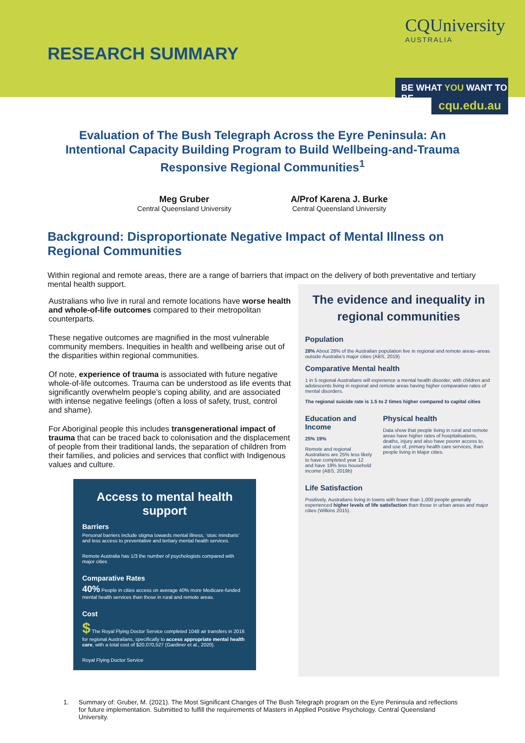RESEARCH SUMMARY
CQUniversity
AUSTRALIA
BE WHAT YOU WANT TO BE
cqu.edu.au
Evaluation of The Bush Telegraph Across the Eyre Peninsula: An Intentional Capacity Building Program to Build Wellbeing-and-Trauma Responsive Regional Communities<sup>1</sup>
Meg Gruber
Central Queensland University
A/Prof Karena J. Burke
Central Queensland University
Background: Disproportionate Negative Impact of Mental Illness on Regional Communities
Within regional and remote areas, there are a range of barriers that impact on the delivery of both preventative and tertiary mental health support.
Australians who live in rural and remote locations have worse health and whole-of-life outcomes compared to their metropolitan counterparts.
These negative outcomes are magnified in the most vulnerable community members. Inequities in health and wellbeing arise out of the disparities within regional communities.
Of note, experience of trauma is associated with future negative whole-of-life outcomes. Trauma can be understood as life events that significantly overwhelm people’s coping ability, and are associated with intense negative feelings (often a loss of safety, trust, control and shame).
For Aboriginal people this includes transgenerational impact of trauma that can be traced back to colonisation and the displacement of people from their traditional lands, the separation of children from their families, and policies and services that conflict with Indigenous values and culture.
Access to mental health support
Barriers
Personal barriers include stigma towards mental illness, ‘stoic mindsets’ and less access to preventative and tertiary mental health services.
Remote Australia has 1/3 the number of psychologists compared with major cities
Comparative Rates
40% People in cities access on average 40% more Medicare-funded mental health services than those in rural and remote areas.
Cost
$ The Royal Flying Doctor Service completed 1048 air transfers in 2016 for regional Australians, specifically to access appropriate mental health care, with a total cost of $20,070,527 (Gardiner et al., 2020).
Royal Flying Doctor Service
The evidence and inequality in regional communities
Population
28% About 28% of the Australian population live in regional and remote areas–areas outside Australia’s major cities (ABS, 2019)
Comparative Mental health
1 in 5 regional Australians will experience a mental health disorder, with children and adolescents living in regional and remote areas having higher comparative rates of mental disorders.
The regional suicide rate is 1.5 to 2 times higher compared to capital cities
Education and Income
25% 19%
Remote and regional Australians are 25% less likely to have completed year 12 and have 19% less household income (ABS, 2019b)
Physical health
Data show that people living in rural and remote areas have higher rates of hospitalisations, deaths, injury and also have poorer access to, and use of, primary health care services, than people living in Major cities.
Life Satisfaction
Positively, Australians living in towns with fewer than 1,000 people generally experienced higher levels of life satisfaction than those in urban areas and major cities (Wilkins 2015).
1. Summary of: Gruber, M. (2021). The Most Significant Changes of The Bush Telegraph program on the Eyre Peninsula and reflections for future implementation. Submitted to fulfill the requirements of Masters in Applied Positive Psychology. Central Queensland University.